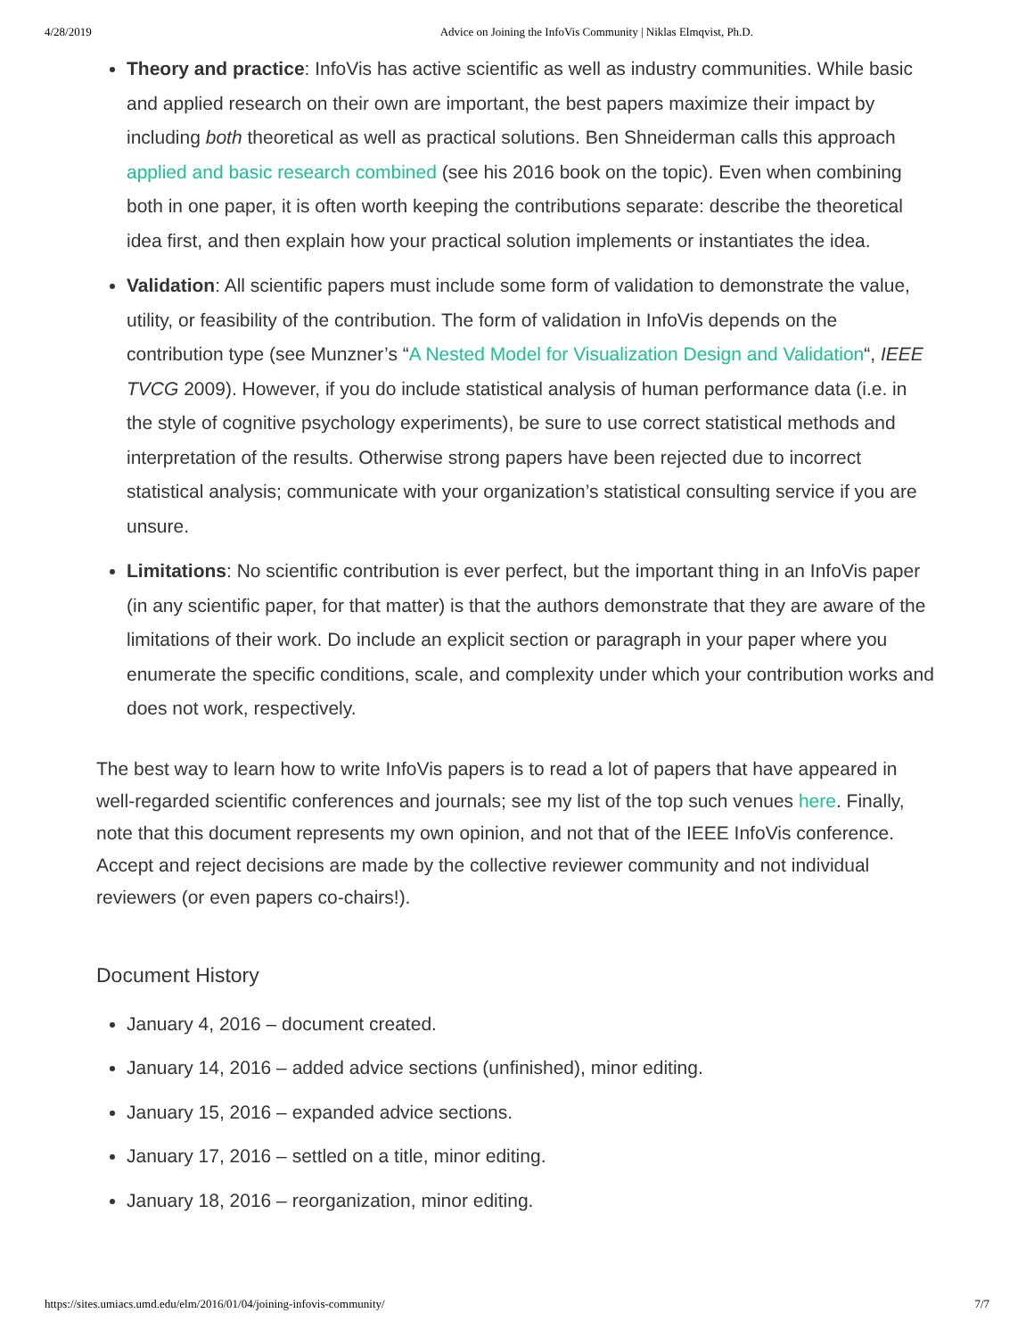4/28/2019 Advice on Joining the InfoVis Community | Niklas Elmqvist, Ph.D.
Theory and practice: InfoVis has active scientific as well as industry communities. While basic and applied research on their own are important, the best papers maximize their impact by including both theoretical as well as practical solutions. Ben Shneiderman calls this approach applied and basic research combined (see his 2016 book on the topic). Even when combining both in one paper, it is often worth keeping the contributions separate: describe the theoretical idea first, and then explain how your practical solution implements or instantiates the idea.
Validation: All scientific papers must include some form of validation to demonstrate the value, utility, or feasibility of the contribution. The form of validation in InfoVis depends on the contribution type (see Munzner’s “A Nested Model for Visualization Design and Validation“, IEEE TVCG 2009). However, if you do include statistical analysis of human performance data (i.e. in the style of cognitive psychology experiments), be sure to use correct statistical methods and interpretation of the results. Otherwise strong papers have been rejected due to incorrect statistical analysis; communicate with your organization’s statistical consulting service if you are unsure.
Limitations: No scientific contribution is ever perfect, but the important thing in an InfoVis paper (in any scientific paper, for that matter) is that the authors demonstrate that they are aware of the limitations of their work. Do include an explicit section or paragraph in your paper where you enumerate the specific conditions, scale, and complexity under which your contribution works and does not work, respectively.
The best way to learn how to write InfoVis papers is to read a lot of papers that have appeared in well-regarded scientific conferences and journals; see my list of the top such venues here. Finally, note that this document represents my own opinion, and not that of the IEEE InfoVis conference. Accept and reject decisions are made by the collective reviewer community and not individual reviewers (or even papers co-chairs!).
Document History
January 4, 2016 – document created.
January 14, 2016 – added advice sections (unfinished), minor editing.
January 15, 2016 – expanded advice sections.
January 17, 2016 – settled on a title, minor editing.
January 18, 2016 – reorganization, minor editing.
https://sites.umiacs.umd.edu/elm/2016/01/04/joining-infovis-community/ 7/7